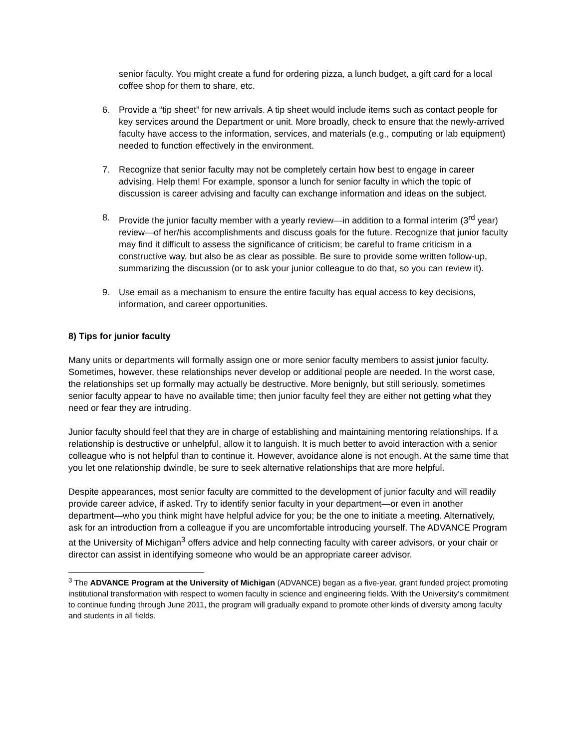senior faculty. You might create a fund for ordering pizza, a lunch budget, a gift card for a local coffee shop for them to share, etc.
6. Provide a “tip sheet” for new arrivals. A tip sheet would include items such as contact people for key services around the Department or unit. More broadly, check to ensure that the newly-arrived faculty have access to the information, services, and materials (e.g., computing or lab equipment) needed to function effectively in the environment.
7. Recognize that senior faculty may not be completely certain how best to engage in career advising. Help them! For example, sponsor a lunch for senior faculty in which the topic of discussion is career advising and faculty can exchange information and ideas on the subject.
8. Provide the junior faculty member with a yearly review—in addition to a formal interim (3<sup>rd</sup> year) review—of her/his accomplishments and discuss goals for the future. Recognize that junior faculty may find it difficult to assess the significance of criticism; be careful to frame criticism in a constructive way, but also be as clear as possible. Be sure to provide some written follow-up, summarizing the discussion (or to ask your junior colleague to do that, so you can review it).
9. Use email as a mechanism to ensure the entire faculty has equal access to key decisions, information, and career opportunities.
8) Tips for junior faculty
Many units or departments will formally assign one or more senior faculty members to assist junior faculty. Sometimes, however, these relationships never develop or additional people are needed. In the worst case, the relationships set up formally may actually be destructive. More benignly, but still seriously, sometimes senior faculty appear to have no available time; then junior faculty feel they are either not getting what they need or fear they are intruding.
Junior faculty should feel that they are in charge of establishing and maintaining mentoring relationships. If a relationship is destructive or unhelpful, allow it to languish. It is much better to avoid interaction with a senior colleague who is not helpful than to continue it. However, avoidance alone is not enough. At the same time that you let one relationship dwindle, be sure to seek alternative relationships that are more helpful.
Despite appearances, most senior faculty are committed to the development of junior faculty and will readily provide career advice, if asked. Try to identify senior faculty in your department—or even in another department—who you think might have helpful advice for you; be the one to initiate a meeting. Alternatively, ask for an introduction from a colleague if you are uncomfortable introducing yourself. The ADVANCE Program at the University of Michigan<sup>3</sup> offers advice and help connecting faculty with career advisors, or your chair or director can assist in identifying someone who would be an appropriate career advisor.
<sup>3</sup> The ADVANCE Program at the University of Michigan (ADVANCE) began as a five-year, grant funded project promoting institutional transformation with respect to women faculty in science and engineering fields. With the University’s commitment to continue funding through June 2011, the program will gradually expand to promote other kinds of diversity among faculty and students in all fields.